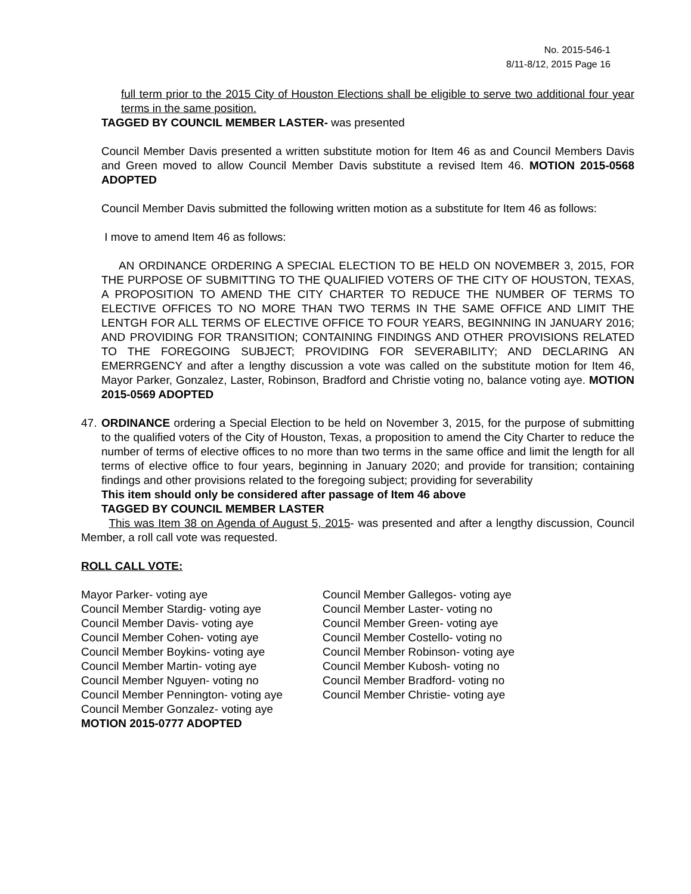No. 2015-546-1
8/11-8/12, 2015 Page 16
full term prior to the 2015 City of Houston Elections shall be eligible to serve two additional four year terms in the same position.
TAGGED BY COUNCIL MEMBER LASTER- was presented
Council Member Davis presented a written substitute motion for Item 46 as and Council Members Davis and Green moved to allow Council Member Davis substitute a revised Item 46. MOTION 2015-0568 ADOPTED
Council Member Davis submitted the following written motion as a substitute for Item 46 as follows:
I move to amend Item 46 as follows:
AN ORDINANCE ORDERING A SPECIAL ELECTION TO BE HELD ON NOVEMBER 3, 2015, FOR THE PURPOSE OF SUBMITTING TO THE QUALIFIED VOTERS OF THE CITY OF HOUSTON, TEXAS, A PROPOSITION TO AMEND THE CITY CHARTER TO REDUCE THE NUMBER OF TERMS TO ELECTIVE OFFICES TO NO MORE THAN TWO TERMS IN THE SAME OFFICE AND LIMIT THE LENTGH FOR ALL TERMS OF ELECTIVE OFFICE TO FOUR YEARS, BEGINNING IN JANUARY 2016; AND PROVIDING FOR TRANSITION; CONTAINING FINDINGS AND OTHER PROVISIONS RELATED TO THE FOREGOING SUBJECT; PROVIDING FOR SEVERABILITY; AND DECLARING AN EMERRGENCY and after a lengthy discussion a vote was called on the substitute motion for Item 46, Mayor Parker, Gonzalez, Laster, Robinson, Bradford and Christie voting no, balance voting aye. MOTION 2015-0569 ADOPTED
47.
ORDINANCE ordering a Special Election to be held on November 3, 2015, for the purpose of submitting to the qualified voters of the City of Houston, Texas, a proposition to amend the City Charter to reduce the number of terms of elective offices to no more than two terms in the same office and limit the length for all terms of elective office to four years, beginning in January 2020; and provide for transition; containing findings and other provisions related to the foregoing subject; providing for severability
This item should only be considered after passage of Item 46 above
TAGGED BY COUNCIL MEMBER LASTER
This was Item 38 on Agenda of August 5, 2015- was presented and after a lengthy discussion, Council Member, a roll call vote was requested.
ROLL CALL VOTE:
Mayor Parker- voting aye
Council Member Stardig- voting aye
Council Member Davis- voting aye
Council Member Cohen- voting aye
Council Member Boykins- voting aye
Council Member Martin- voting aye
Council Member Nguyen- voting no
Council Member Pennington- voting aye
Council Member Gonzalez- voting aye
Council Member Gallegos- voting aye
Council Member Laster- voting no
Council Member Green- voting aye
Council Member Costello- voting no
Council Member Robinson- voting aye
Council Member Kubosh- voting no
Council Member Bradford- voting no
Council Member Christie- voting aye
MOTION 2015-0777 ADOPTED